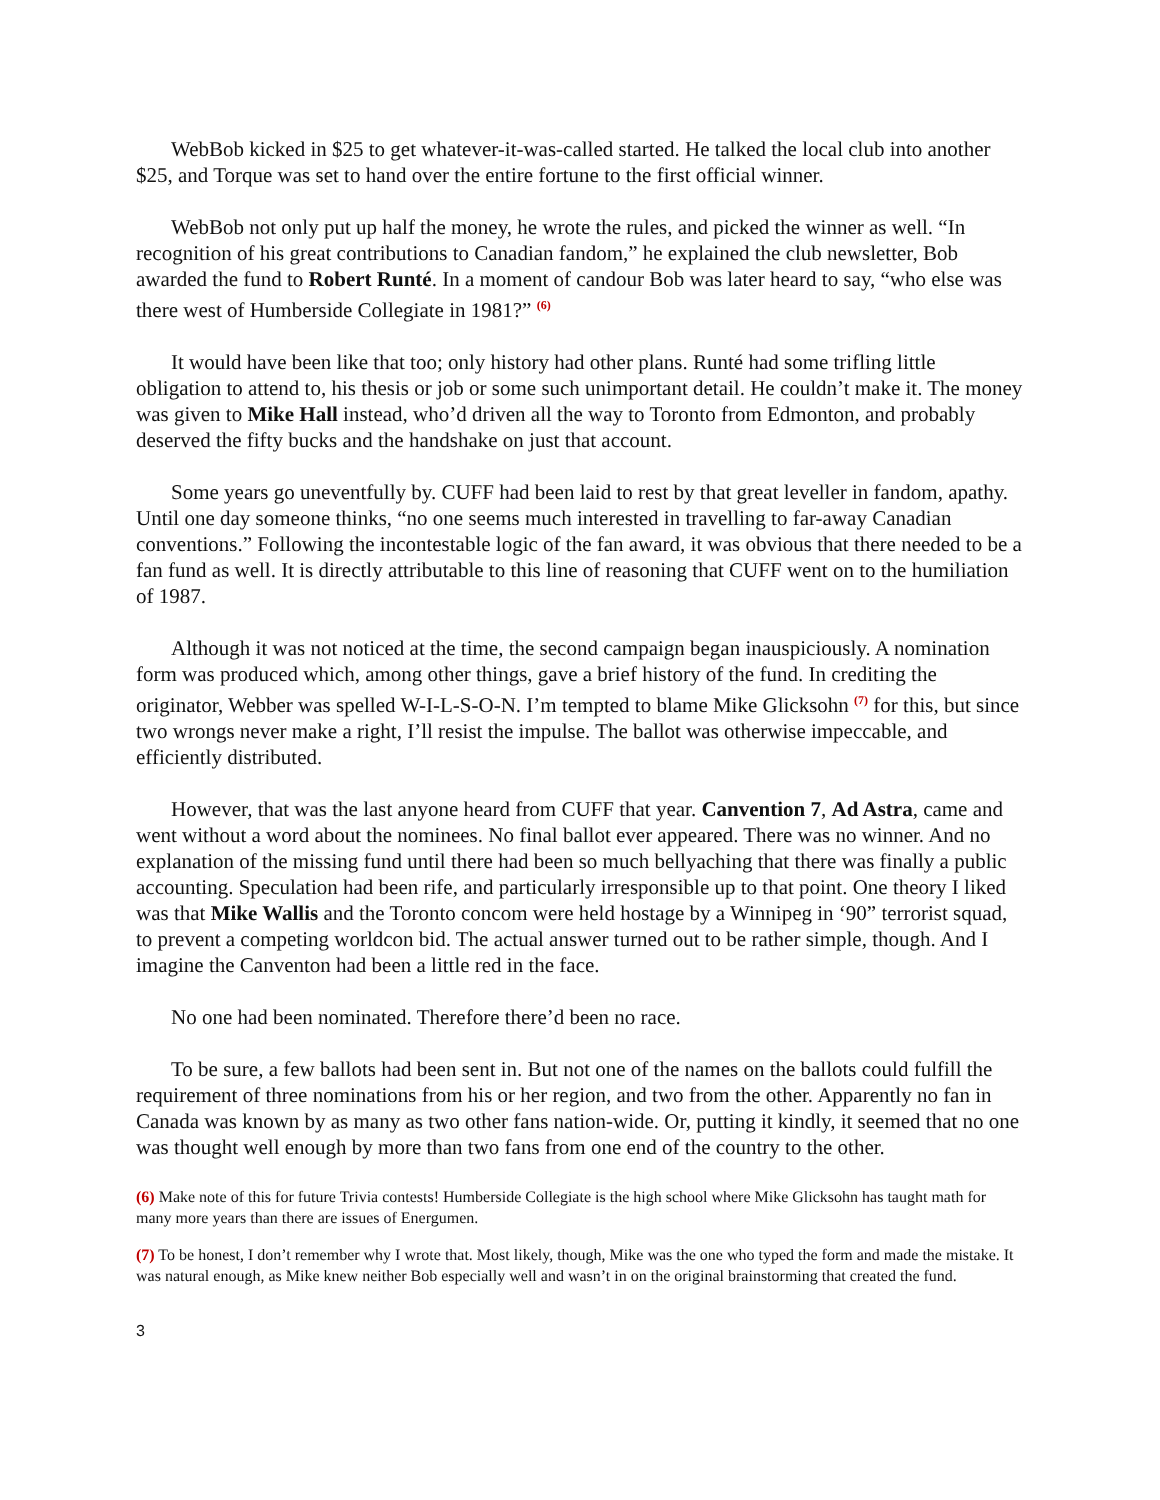WebBob kicked in $25 to get whatever-it-was-called started. He talked the local club into another $25, and Torque was set to hand over the entire fortune to the first official winner.
WebBob not only put up half the money, he wrote the rules, and picked the winner as well. “In recognition of his great contributions to Canadian fandom,” he explained the club newsletter, Bob awarded the fund to Robert Runté. In a moment of candour Bob was later heard to say, “who else was there west of Humberside Collegiate in 1981?” <sup>(6)</sup>
It would have been like that too; only history had other plans. Runté had some trifling little obligation to attend to, his thesis or job or some such unimportant detail. He couldn’t make it. The money was given to Mike Hall instead, who’d driven all the way to Toronto from Edmonton, and probably deserved the fifty bucks and the handshake on just that account.
Some years go uneventfully by. CUFF had been laid to rest by that great leveller in fandom, apathy. Until one day someone thinks, “no one seems much interested in travelling to far-away Canadian conventions.” Following the incontestable logic of the fan award, it was obvious that there needed to be a fan fund as well. It is directly attributable to this line of reasoning that CUFF went on to the humiliation of 1987.
Although it was not noticed at the time, the second campaign began inauspiciously. A nomination form was produced which, among other things, gave a brief history of the fund. In crediting the originator, Webber was spelled W-I-L-S-O-N. I’m tempted to blame Mike Glicksohn <sup>(7)</sup> for this, but since two wrongs never make a right, I’ll resist the impulse. The ballot was otherwise impeccable, and efficiently distributed.
However, that was the last anyone heard from CUFF that year. Canvention 7, Ad Astra, came and went without a word about the nominees. No final ballot ever appeared. There was no winner. And no explanation of the missing fund until there had been so much bellyaching that there was finally a public accounting. Speculation had been rife, and particularly irresponsible up to that point. One theory I liked was that Mike Wallis and the Toronto concom were held hostage by a Winnipeg in ‘90” terrorist squad, to prevent a competing worldcon bid. The actual answer turned out to be rather simple, though. And I imagine the Canventon had been a little red in the face.
No one had been nominated. Therefore there’d been no race.
To be sure, a few ballots had been sent in. But not one of the names on the ballots could fulfill the requirement of three nominations from his or her region, and two from the other. Apparently no fan in Canada was known by as many as two other fans nation-wide. Or, putting it kindly, it seemed that no one was thought well enough by more than two fans from one end of the country to the other.
(6) Make note of this for future Trivia contests! Humberside Collegiate is the high school where Mike Glicksohn has taught math for many more years than there are issues of Energumen.
(7) To be honest, I don’t remember why I wrote that. Most likely, though, Mike was the one who typed the form and made the mistake. It was natural enough, as Mike knew neither Bob especially well and wasn’t in on the original brainstorming that created the fund.
3